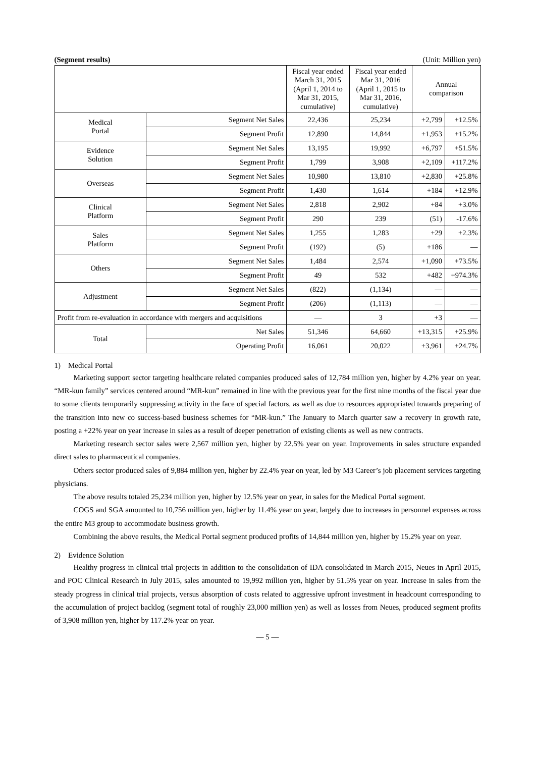(Segment results) (Unit: Million yen)
| | | Fiscal year ended March 31, 2015 (April 1, 2014 to Mar 31, 2015, cumulative) | Fiscal year ended Mar 31, 2016 (April 1, 2015 to Mar 31, 2016, cumulative) | Annual comparison | |
| --- | --- | --- | --- | --- | --- |
| Medical Portal | Segment Net Sales | 22,436 | 25,234 | +2,799 | +12.5% |
| | Segment Profit | 12,890 | 14,844 | +1,953 | +15.2% |
| Evidence Solution | Segment Net Sales | 13,195 | 19,992 | +6,797 | +51.5% |
| | Segment Profit | 1,799 | 3,908 | +2,109 | +117.2% |
| Overseas | Segment Net Sales | 10,980 | 13,810 | +2,830 | +25.8% |
| | Segment Profit | 1,430 | 1,614 | +184 | +12.9% |
| Clinical Platform | Segment Net Sales | 2,818 | 2,902 | +84 | +3.0% |
| | Segment Profit | 290 | 239 | (51) | -17.6% |
| Sales Platform | Segment Net Sales | 1,255 | 1,283 | +29 | +2.3% |
| | Segment Profit | (192) | (5) | +186 | — |
| Others | Segment Net Sales | 1,484 | 2,574 | +1,090 | +73.5% |
| | Segment Profit | 49 | 532 | +482 | +974.3% |
| Adjustment | Segment Net Sales | (822) | (1,134) | — | — |
| | Segment Profit | (206) | (1,113) | — | — |
| Profit from re-evaluation in accordance with mergers and acquisitions | | — | 3 | +3 | — |
| Total | Net Sales | 51,346 | 64,660 | +13,315 | +25.9% |
| | Operating Profit | 16,061 | 20,022 | +3,961 | +24.7% |
1) Medical Portal
Marketing support sector targeting healthcare related companies produced sales of 12,784 million yen, higher by 4.2% year on year. “MR-kun family” services centered around “MR-kun” remained in line with the previous year for the first nine months of the fiscal year due to some clients temporarily suppressing activity in the face of special factors, as well as due to resources appropriated towards preparing of the transition into new co success-based business schemes for “MR-kun.” The January to March quarter saw a recovery in growth rate, posting a +22% year on year increase in sales as a result of deeper penetration of existing clients as well as new contracts.
Marketing research sector sales were 2,567 million yen, higher by 22.5% year on year. Improvements in sales structure expanded direct sales to pharmaceutical companies.
Others sector produced sales of 9,884 million yen, higher by 22.4% year on year, led by M3 Career’s job placement services targeting physicians.
The above results totaled 25,234 million yen, higher by 12.5% year on year, in sales for the Medical Portal segment.
COGS and SGA amounted to 10,756 million yen, higher by 11.4% year on year, largely due to increases in personnel expenses across the entire M3 group to accommodate business growth.
Combining the above results, the Medical Portal segment produced profits of 14,844 million yen, higher by 15.2% year on year.
2) Evidence Solution
Healthy progress in clinical trial projects in addition to the consolidation of IDA consolidated in March 2015, Neues in April 2015, and POC Clinical Research in July 2015, sales amounted to 19,992 million yen, higher by 51.5% year on year. Increase in sales from the steady progress in clinical trial projects, versus absorption of costs related to aggressive upfront investment in headcount corresponding to the accumulation of project backlog (segment total of roughly 23,000 million yen) as well as losses from Neues, produced segment profits of 3,908 million yen, higher by 117.2% year on year.
— 5 —